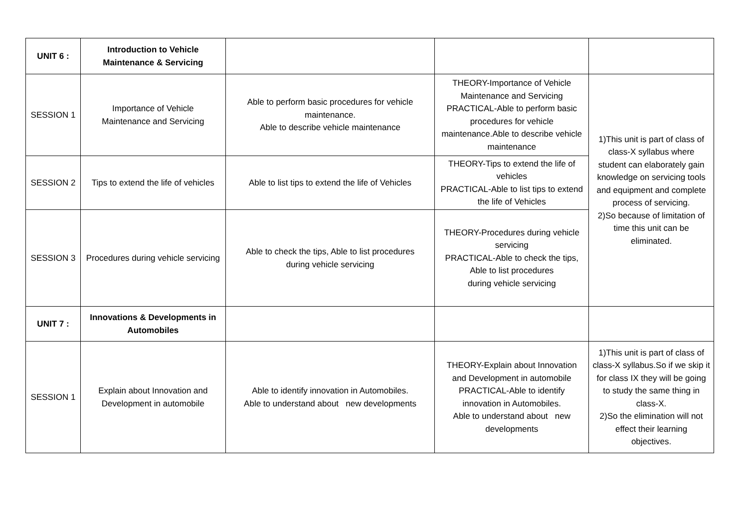| UNIT 6 : | Introduction to Vehicle Maintenance & Servicing | | | |
| SESSION 1 | Importance of Vehicle Maintenance and Servicing | Able to perform basic procedures for vehicle maintenance. Able to describe vehicle maintenance | THEORY-Importance of Vehicle Maintenance and Servicing PRACTICAL-Able to perform basic procedures for vehicle maintenance.Able to describe vehicle maintenance | 1)This unit is part of class of class-X syllabus where student can elaborately gain knowledge on servicing tools and equipment and complete process of servicing. 2)So because of limitation of time this unit can be eliminated. |
| SESSION 2 | Tips to extend the life of vehicles | Able to list tips to extend the life of Vehicles | THEORY-Tips to extend the life of vehicles PRACTICAL-Able to list tips to extend the life of Vehicles | |
| SESSION 3 | Procedures during vehicle servicing | Able to check the tips, Able to list procedures during vehicle servicing | THEORY-Procedures during vehicle servicing PRACTICAL-Able to check the tips, Able to list procedures during vehicle servicing | |
| UNIT 7 : | Innovations & Developments in Automobiles | | | |
| SESSION 1 | Explain about Innovation and Development in automobile | Able to identify innovation in Automobiles. Able to understand about new developments | THEORY-Explain about Innovation and Development in automobile PRACTICAL-Able to identify innovation in Automobiles. Able to understand about new developments | 1)This unit is part of class of class-X syllabus.So if we skip it for class IX they will be going to study the same thing in class-X. 2)So the elimination will not effect their learning objectives. |